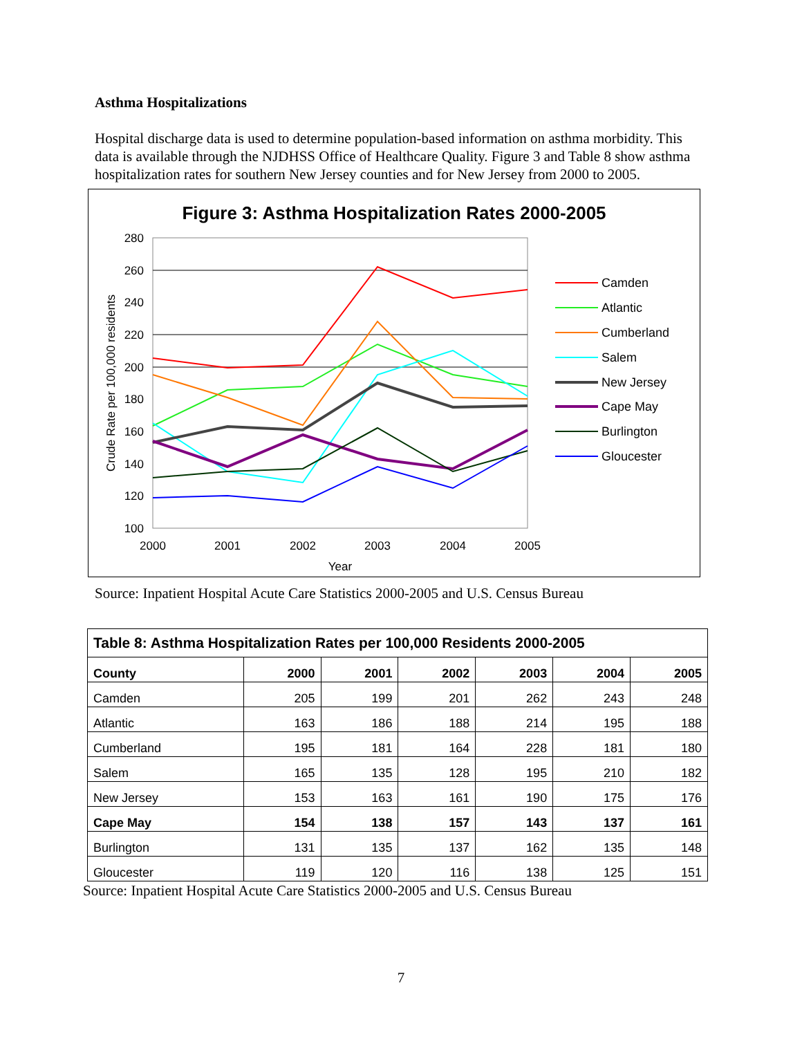Asthma Hospitalizations
Hospital discharge data is used to determine population-based information on asthma morbidity. This data is available through the NJDHSS Office of Healthcare Quality. Figure 3 and Table 8 show asthma hospitalization rates for southern New Jersey counties and for New Jersey from 2000 to 2005.
Figure 3: Asthma Hospitalization Rates 2000-2005
280
260
240
220
200
180
160
140
120
100
2000
2001
2002
2003
2004
2005
Year
Crude Rate per 100,000 residents
Camden
Atlantic
Cumberland
Salem
New Jersey
Cape May
Burlington
Gloucester
Source: Inpatient Hospital Acute Care Statistics 2000-2005 and U.S. Census Bureau
| Table 8: Asthma Hospitalization Rates per 100,000 Residents 2000-2005 | | | | | | |
| --- | --- | --- | --- | --- | --- | --- |
| County | 2000 | 2001 | 2002 | 2003 | 2004 | 2005 |
| Camden | 205 | 199 | 201 | 262 | 243 | 248 |
| Atlantic | 163 | 186 | 188 | 214 | 195 | 188 |
| Cumberland | 195 | 181 | 164 | 228 | 181 | 180 |
| Salem | 165 | 135 | 128 | 195 | 210 | 182 |
| New Jersey | 153 | 163 | 161 | 190 | 175 | 176 |
| Cape May | 154 | 138 | 157 | 143 | 137 | 161 |
| Burlington | 131 | 135 | 137 | 162 | 135 | 148 |
| Gloucester | 119 | 120 | 116 | 138 | 125 | 151 |
Source: Inpatient Hospital Acute Care Statistics 2000-2005 and U.S. Census Bureau
7